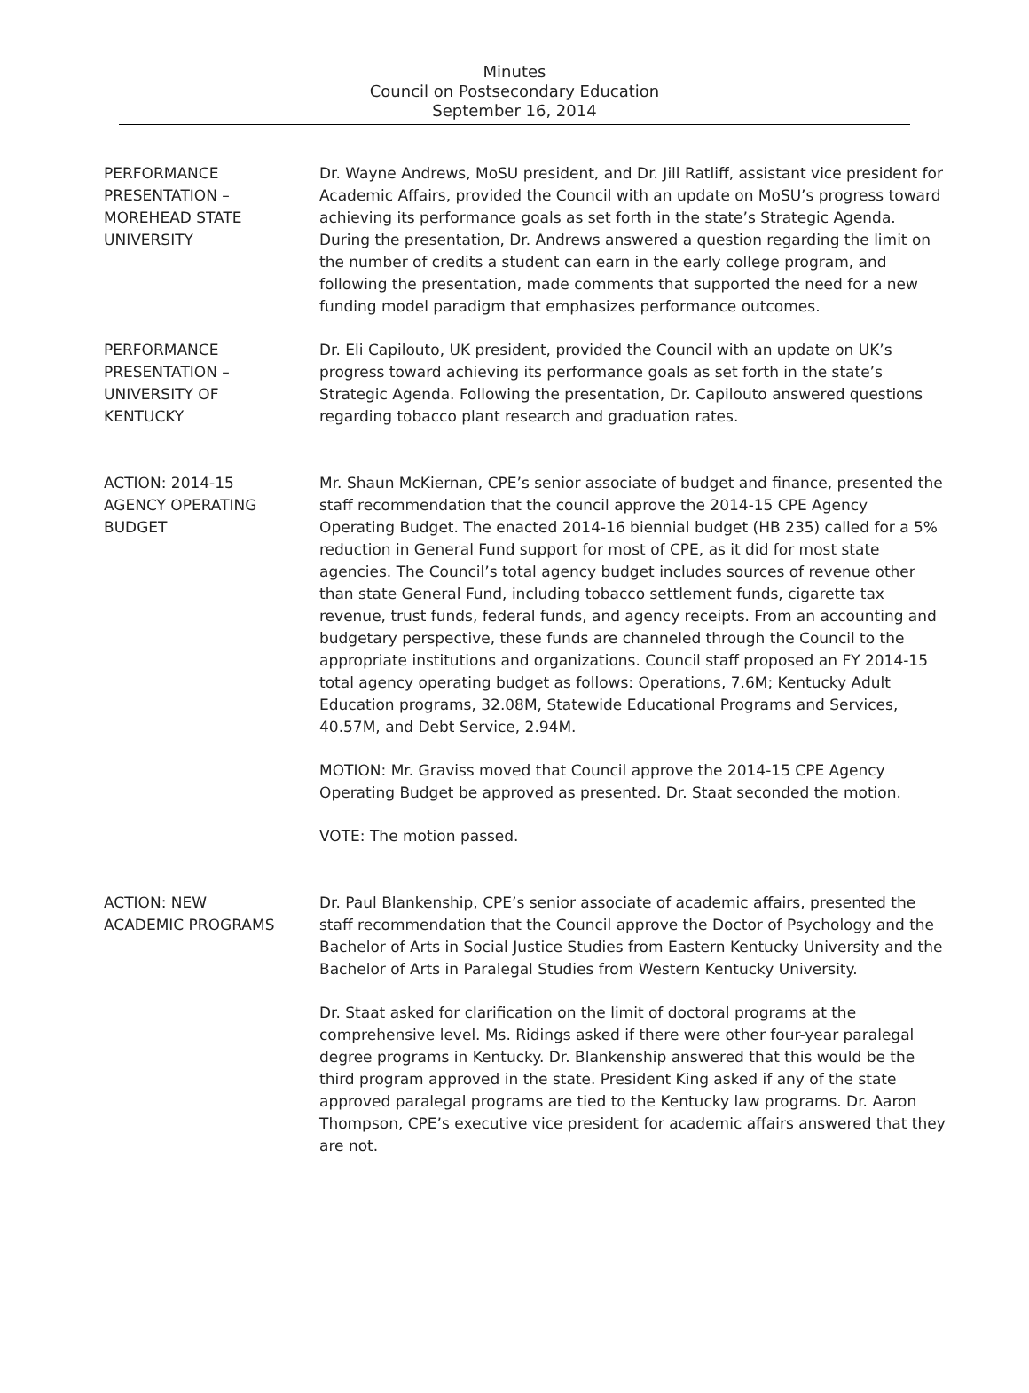Minutes
Council on Postsecondary Education
September 16, 2014
PERFORMANCE
PRESENTATION –
MOREHEAD STATE
UNIVERSITY
Dr. Wayne Andrews, MoSU president, and Dr. Jill Ratliff, assistant vice president for Academic Affairs, provided the Council with an update on MoSU’s progress toward achieving its performance goals as set forth in the state’s Strategic Agenda. During the presentation, Dr. Andrews answered a question regarding the limit on the number of credits a student can earn in the early college program, and following the presentation, made comments that supported the need for a new funding model paradigm that emphasizes performance outcomes.
PERFORMANCE
PRESENTATION –
UNIVERSITY OF
KENTUCKY
Dr. Eli Capilouto, UK president, provided the Council with an update on UK’s progress toward achieving its performance goals as set forth in the state’s Strategic Agenda. Following the presentation, Dr. Capilouto answered questions regarding tobacco plant research and graduation rates.
ACTION: 2014-15
AGENCY OPERATING
BUDGET
Mr. Shaun McKiernan, CPE’s senior associate of budget and finance, presented the staff recommendation that the council approve the 2014-15 CPE Agency Operating Budget. The enacted 2014-16 biennial budget (HB 235) called for a 5% reduction in General Fund support for most of CPE, as it did for most state agencies. The Council’s total agency budget includes sources of revenue other than state General Fund, including tobacco settlement funds, cigarette tax revenue, trust funds, federal funds, and agency receipts. From an accounting and budgetary perspective, these funds are channeled through the Council to the appropriate institutions and organizations. Council staff proposed an FY 2014-15 total agency operating budget as follows: Operations, 7.6M; Kentucky Adult Education programs, 32.08M, Statewide Educational Programs and Services, 40.57M, and Debt Service, 2.94M.
MOTION: Mr. Graviss moved that Council approve the 2014-15 CPE Agency Operating Budget be approved as presented. Dr. Staat seconded the motion.
VOTE: The motion passed.
ACTION: NEW
ACADEMIC PROGRAMS
Dr. Paul Blankenship, CPE’s senior associate of academic affairs, presented the staff recommendation that the Council approve the Doctor of Psychology and the Bachelor of Arts in Social Justice Studies from Eastern Kentucky University and the Bachelor of Arts in Paralegal Studies from Western Kentucky University.
Dr. Staat asked for clarification on the limit of doctoral programs at the comprehensive level. Ms. Ridings asked if there were other four-year paralegal degree programs in Kentucky. Dr. Blankenship answered that this would be the third program approved in the state. President King asked if any of the state approved paralegal programs are tied to the Kentucky law programs. Dr. Aaron Thompson, CPE’s executive vice president for academic affairs answered that they are not.